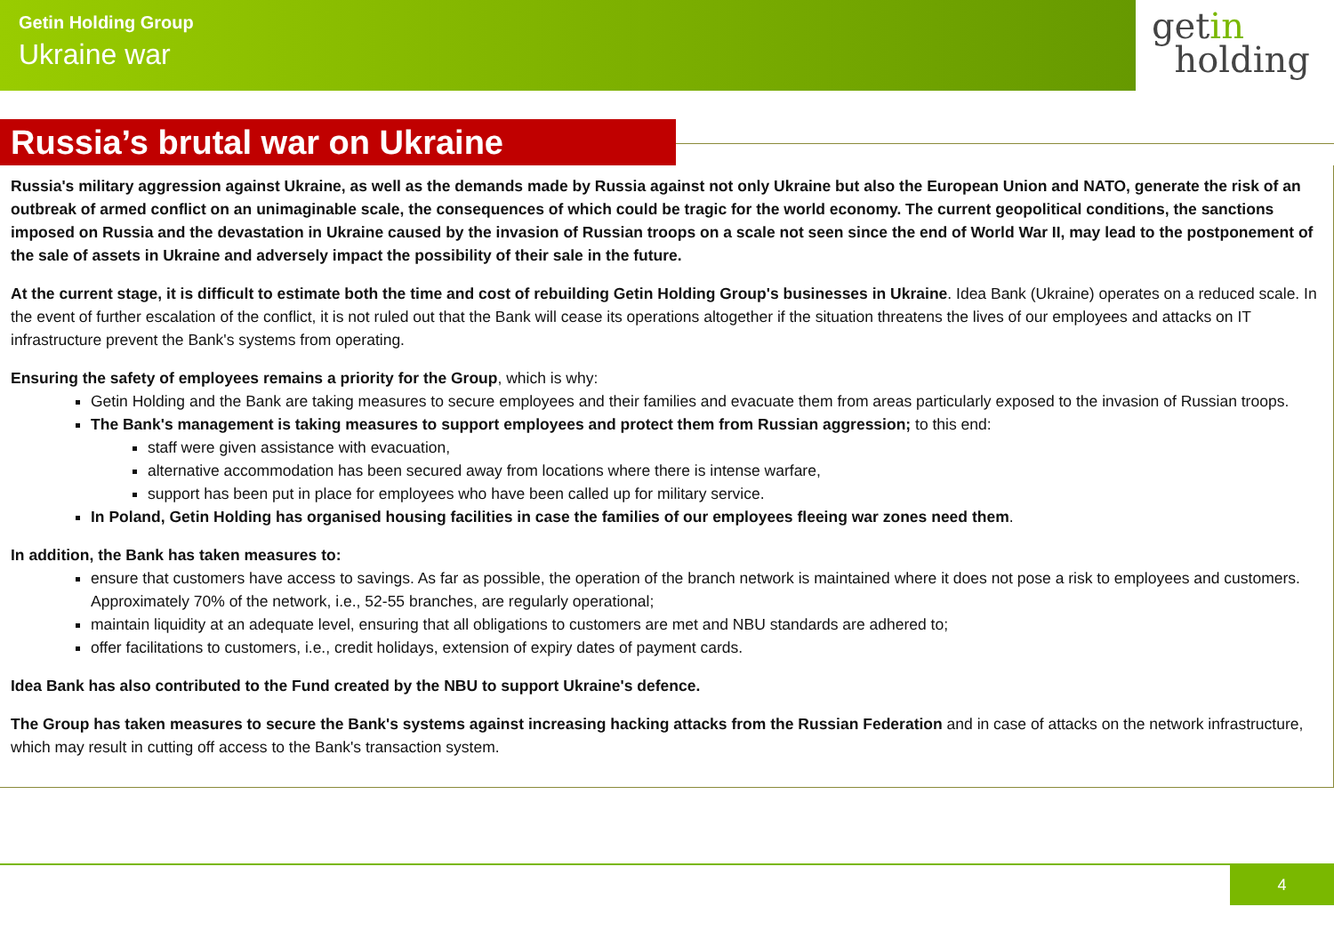Getin Holding Group
Ukraine war
getin
holding
Russia’s brutal war on Ukraine
Russia's military aggression against Ukraine, as well as the demands made by Russia against not only Ukraine but also the European Union and NATO, generate the risk of an outbreak of armed conflict on an unimaginable scale, the consequences of which could be tragic for the world economy. The current geopolitical conditions, the sanctions imposed on Russia and the devastation in Ukraine caused by the invasion of Russian troops on a scale not seen since the end of World War II, may lead to the postponement of the sale of assets in Ukraine and adversely impact the possibility of their sale in the future.
At the current stage, it is difficult to estimate both the time and cost of rebuilding Getin Holding Group's businesses in Ukraine. Idea Bank (Ukraine) operates on a reduced scale. In the event of further escalation of the conflict, it is not ruled out that the Bank will cease its operations altogether if the situation threatens the lives of our employees and attacks on IT infrastructure prevent the Bank's systems from operating.
Ensuring the safety of employees remains a priority for the Group, which is why:
Getin Holding and the Bank are taking measures to secure employees and their families and evacuate them from areas particularly exposed to the invasion of Russian troops.
The Bank's management is taking measures to support employees and protect them from Russian aggression; to this end:
staff were given assistance with evacuation,
alternative accommodation has been secured away from locations where there is intense warfare,
support has been put in place for employees who have been called up for military service.
In Poland, Getin Holding has organised housing facilities in case the families of our employees fleeing war zones need them.
In addition, the Bank has taken measures to:
ensure that customers have access to savings. As far as possible, the operation of the branch network is maintained where it does not pose a risk to employees and customers. Approximately 70% of the network, i.e., 52-55 branches, are regularly operational;
maintain liquidity at an adequate level, ensuring that all obligations to customers are met and NBU standards are adhered to;
offer facilitations to customers, i.e., credit holidays, extension of expiry dates of payment cards.
Idea Bank has also contributed to the Fund created by the NBU to support Ukraine's defence.
The Group has taken measures to secure the Bank's systems against increasing hacking attacks from the Russian Federation and in case of attacks on the network infrastructure, which may result in cutting off access to the Bank's transaction system.
4